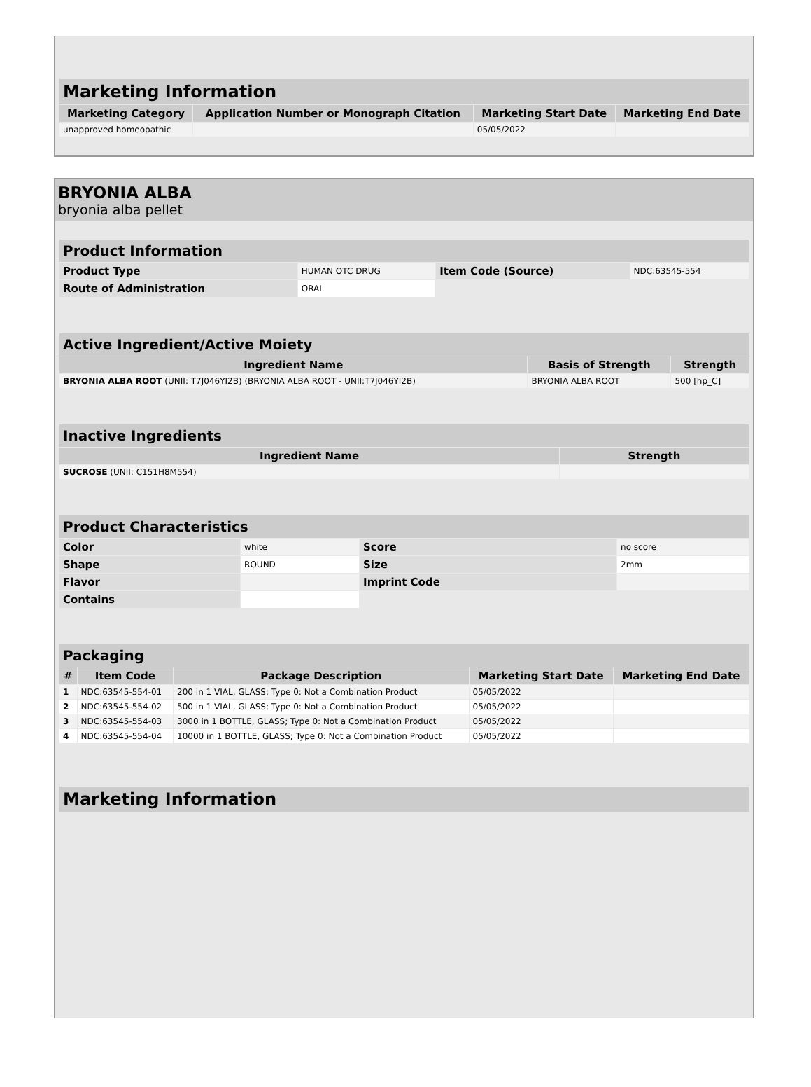| Marketing Information | | | |
| --- | --- | --- | --- |
| Marketing Category | Application Number or Monograph Citation | Marketing Start Date | Marketing End Date |
| unapproved homeopathic | | 05/05/2022 | |
BRYONIA ALBA
bryonia alba pellet
| Product Information | | | |
| --- | --- | --- | --- |
| Product Type | HUMAN OTC DRUG | Item Code (Source) | NDC:63545-554 |
| Route of Administration | ORAL | | |
| Active Ingredient/Active Moiety | | |
| --- | --- | --- |
| Ingredient Name | Basis of Strength | Strength |
| BRYONIA ALBA ROOT (UNII: T7J046YI2B) (BRYONIA ALBA ROOT - UNII:T7J046YI2B) | BRYONIA ALBA ROOT | 500 [hp_C] |
| Inactive Ingredients | |
| --- | --- |
| Ingredient Name | Strength |
| SUCROSE (UNII: C151H8M554) | |
| Product Characteristics | | | |
| --- | --- | --- | --- |
| Color | white | Score | no score |
| Shape | ROUND | Size | 2mm |
| Flavor | | Imprint Code | |
| Contains | | | |
| Packaging | | | | |
| --- | --- | --- | --- | --- |
| # | Item Code | Package Description | Marketing Start Date | Marketing End Date |
| 1 | NDC:63545-554-01 | 200 in 1 VIAL, GLASS; Type 0: Not a Combination Product | 05/05/2022 | |
| 2 | NDC:63545-554-02 | 500 in 1 VIAL, GLASS; Type 0: Not a Combination Product | 05/05/2022 | |
| 3 | NDC:63545-554-03 | 3000 in 1 BOTTLE, GLASS; Type 0: Not a Combination Product | 05/05/2022 | |
| 4 | NDC:63545-554-04 | 10000 in 1 BOTTLE, GLASS; Type 0: Not a Combination Product | 05/05/2022 | |
| Marketing Information |
| --- |